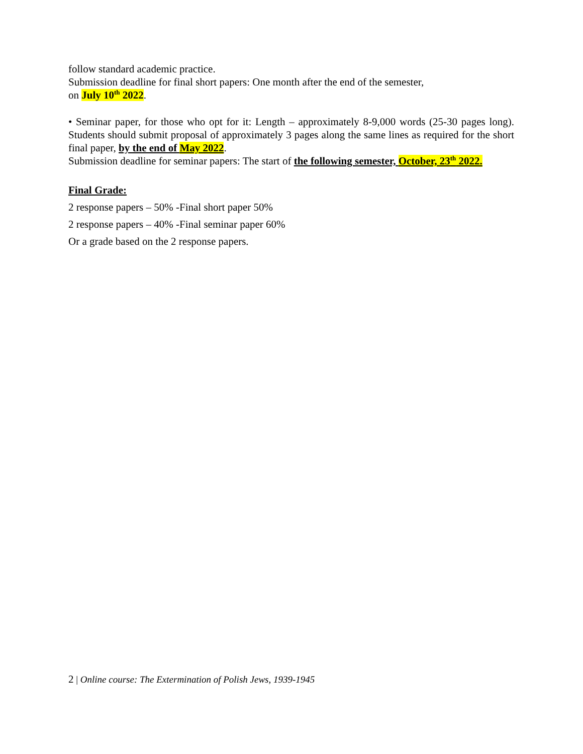follow standard academic practice.
Submission deadline for final short papers: One month after the end of the semester,
on July 10<sup>th</sup> 2022.
• Seminar paper, for those who opt for it: Length – approximately 8-9,000 words (25-30 pages long). Students should submit proposal of approximately 3 pages along the same lines as required for the short final paper, by the end of May 2022.
Submission deadline for seminar papers: The start of the following semester, October, 23<sup>th</sup> 2022.
Final Grade:
2 response papers – 50% -Final short paper 50%
2 response papers – 40% -Final seminar paper 60%
Or a grade based on the 2 response papers.
2 | Online course: The Extermination of Polish Jews, 1939-1945